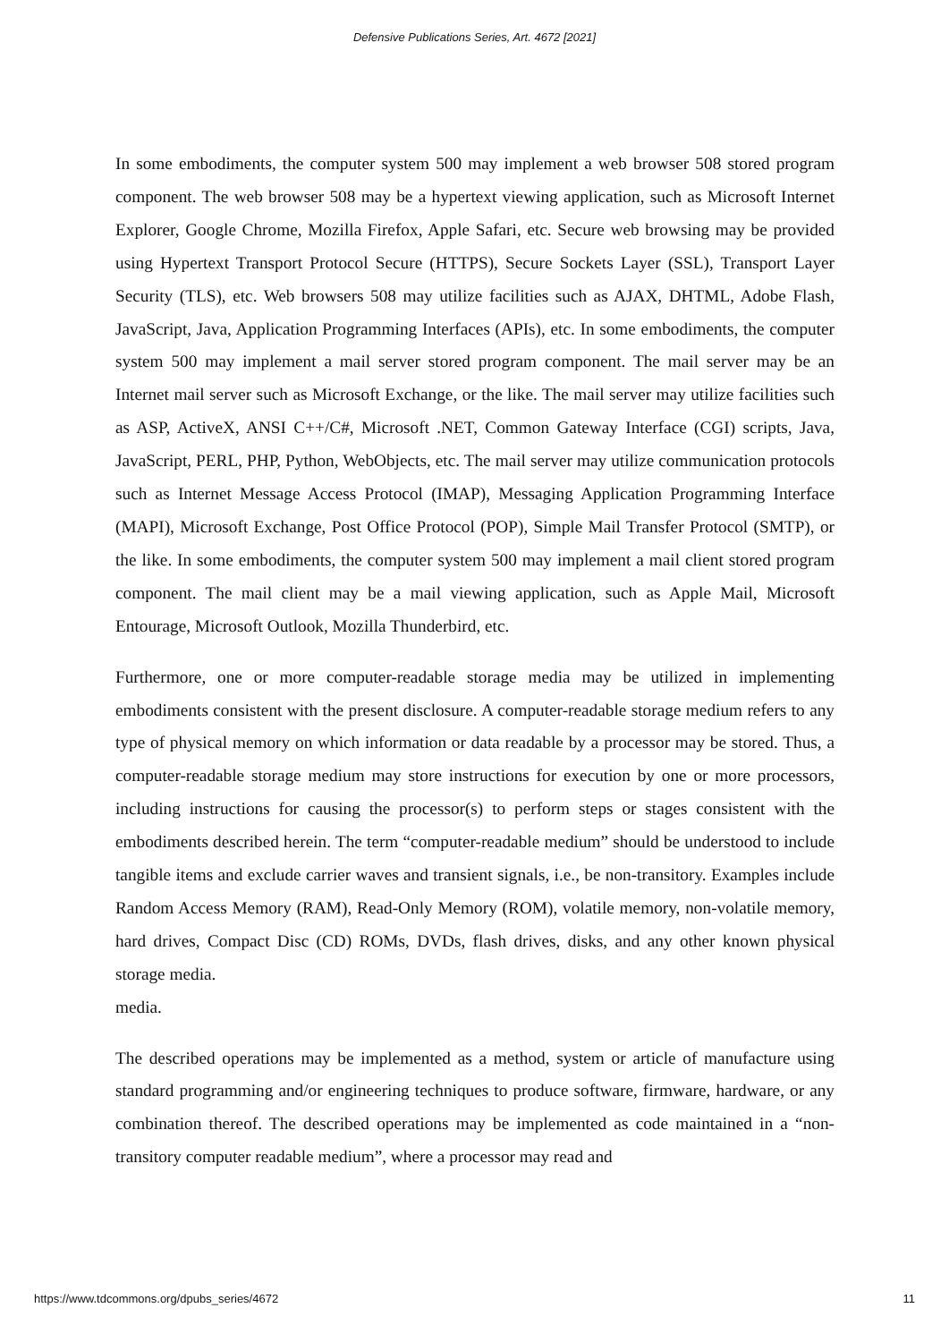Defensive Publications Series, Art. 4672 [2021]
In some embodiments, the computer system 500 may implement a web browser 508 stored program component. The web browser 508 may be a hypertext viewing application, such as Microsoft Internet Explorer, Google Chrome, Mozilla Firefox, Apple Safari, etc. Secure web browsing may be provided using Hypertext Transport Protocol Secure (HTTPS), Secure Sockets Layer (SSL), Transport Layer Security (TLS), etc. Web browsers 508 may utilize facilities such as AJAX, DHTML, Adobe Flash, JavaScript, Java, Application Programming Interfaces (APIs), etc. In some embodiments, the computer system 500 may implement a mail server stored program component. The mail server may be an Internet mail server such as Microsoft Exchange, or the like. The mail server may utilize facilities such as ASP, ActiveX, ANSI C++/C#, Microsoft .NET, Common Gateway Interface (CGI) scripts, Java, JavaScript, PERL, PHP, Python, WebObjects, etc. The mail server may utilize communication protocols such as Internet Message Access Protocol (IMAP), Messaging Application Programming Interface (MAPI), Microsoft Exchange, Post Office Protocol (POP), Simple Mail Transfer Protocol (SMTP), or the like. In some embodiments, the computer system 500 may implement a mail client stored program component. The mail client may be a mail viewing application, such as Apple Mail, Microsoft Entourage, Microsoft Outlook, Mozilla Thunderbird, etc.
Furthermore, one or more computer-readable storage media may be utilized in implementing embodiments consistent with the present disclosure. A computer-readable storage medium refers to any type of physical memory on which information or data readable by a processor may be stored. Thus, a computer-readable storage medium may store instructions for execution by one or more processors, including instructions for causing the processor(s) to perform steps or stages consistent with the embodiments described herein. The term “computer-readable medium” should be understood to include tangible items and exclude carrier waves and transient signals, i.e., be non-transitory. Examples include Random Access Memory (RAM), Read-Only Memory (ROM), volatile memory, non-volatile memory, hard drives, Compact Disc (CD) ROMs, DVDs, flash drives, disks, and any other known physical storage media.
media.
The described operations may be implemented as a method, system or article of manufacture using standard programming and/or engineering techniques to produce software, firmware, hardware, or any combination thereof. The described operations may be implemented as code maintained in a “non-transitory computer readable medium”, where a processor may read and
https://www.tdcommons.org/dpubs_series/4672 11